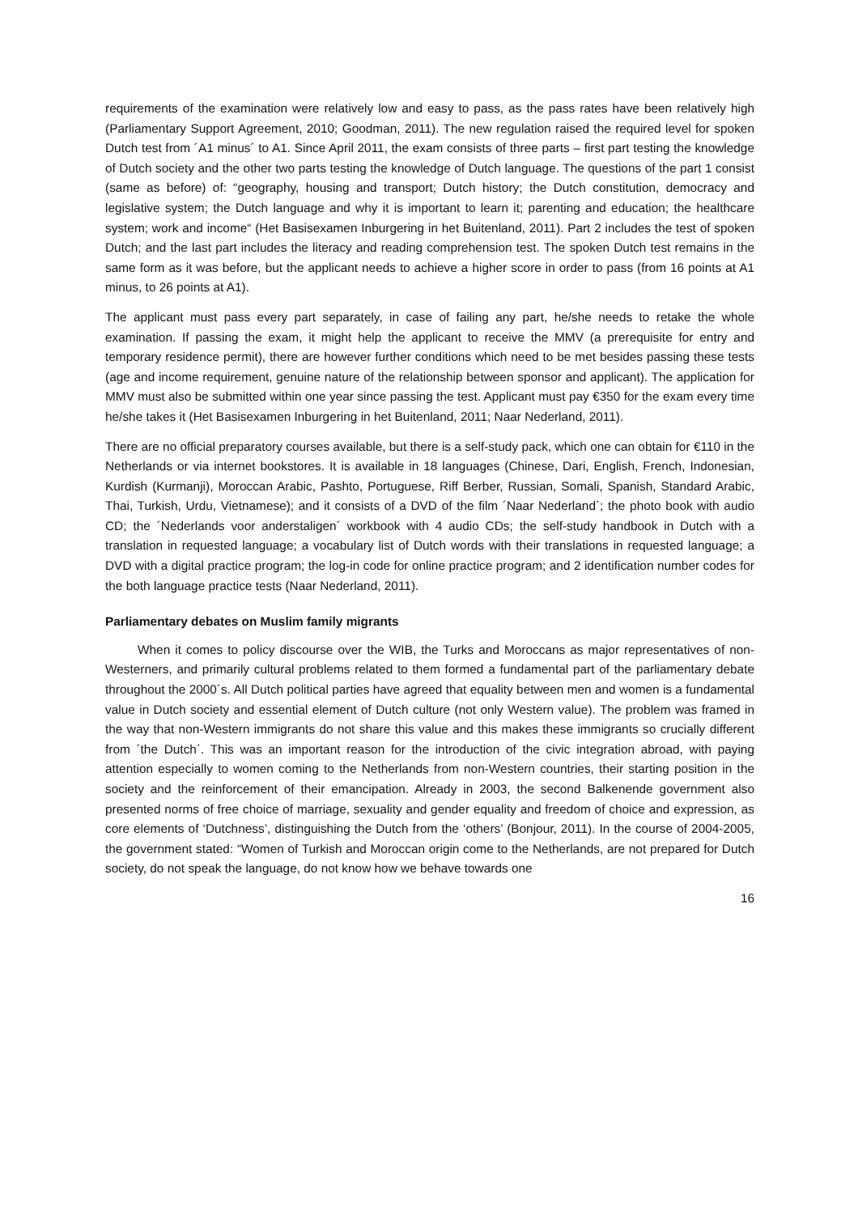requirements of the examination were relatively low and easy to pass, as the pass rates have been relatively high (Parliamentary Support Agreement, 2010; Goodman, 2011). The new regulation raised the required level for spoken Dutch test from ´A1 minus´ to A1. Since April 2011, the exam consists of three parts – first part testing the knowledge of Dutch society and the other two parts testing the knowledge of Dutch language. The questions of the part 1 consist (same as before) of: “geography, housing and transport; Dutch history; the Dutch constitution, democracy and legislative system; the Dutch language and why it is important to learn it; parenting and education; the healthcare system; work and income“ (Het Basisexamen Inburgering in het Buitenland, 2011). Part 2 includes the test of spoken Dutch; and the last part includes the literacy and reading comprehension test. The spoken Dutch test remains in the same form as it was before, but the applicant needs to achieve a higher score in order to pass (from 16 points at A1 minus, to 26 points at A1).
The applicant must pass every part separately, in case of failing any part, he/she needs to retake the whole examination. If passing the exam, it might help the applicant to receive the MMV (a prerequisite for entry and temporary residence permit), there are however further conditions which need to be met besides passing these tests (age and income requirement, genuine nature of the relationship between sponsor and applicant). The application for MMV must also be submitted within one year since passing the test. Applicant must pay €350 for the exam every time he/she takes it (Het Basisexamen Inburgering in het Buitenland, 2011; Naar Nederland, 2011).
There are no official preparatory courses available, but there is a self-study pack, which one can obtain for €110 in the Netherlands or via internet bookstores. It is available in 18 languages (Chinese, Dari, English, French, Indonesian, Kurdish (Kurmanji), Moroccan Arabic, Pashto, Portuguese, Riff Berber, Russian, Somali, Spanish, Standard Arabic, Thai, Turkish, Urdu, Vietnamese); and it consists of a DVD of the film ´Naar Nederland´; the photo book with audio CD; the ´Nederlands voor anderstaligen´ workbook with 4 audio CDs; the self-study handbook in Dutch with a translation in requested language; a vocabulary list of Dutch words with their translations in requested language; a DVD with a digital practice program; the log-in code for online practice program; and 2 identification number codes for the both language practice tests (Naar Nederland, 2011).
Parliamentary debates on Muslim family migrants
When it comes to policy discourse over the WIB, the Turks and Moroccans as major representatives of non-Westerners, and primarily cultural problems related to them formed a fundamental part of the parliamentary debate throughout the 2000´s. All Dutch political parties have agreed that equality between men and women is a fundamental value in Dutch society and essential element of Dutch culture (not only Western value). The problem was framed in the way that non-Western immigrants do not share this value and this makes these immigrants so crucially different from ´the Dutch´. This was an important reason for the introduction of the civic integration abroad, with paying attention especially to women coming to the Netherlands from non-Western countries, their starting position in the society and the reinforcement of their emancipation. Already in 2003, the second Balkenende government also presented norms of free choice of marriage, sexuality and gender equality and freedom of choice and expression, as core elements of ‘Dutchness’, distinguishing the Dutch from the ‘others’ (Bonjour, 2011). In the course of 2004-2005, the government stated: “Women of Turkish and Moroccan origin come to the Netherlands, are not prepared for Dutch society, do not speak the language, do not know how we behave towards one
16